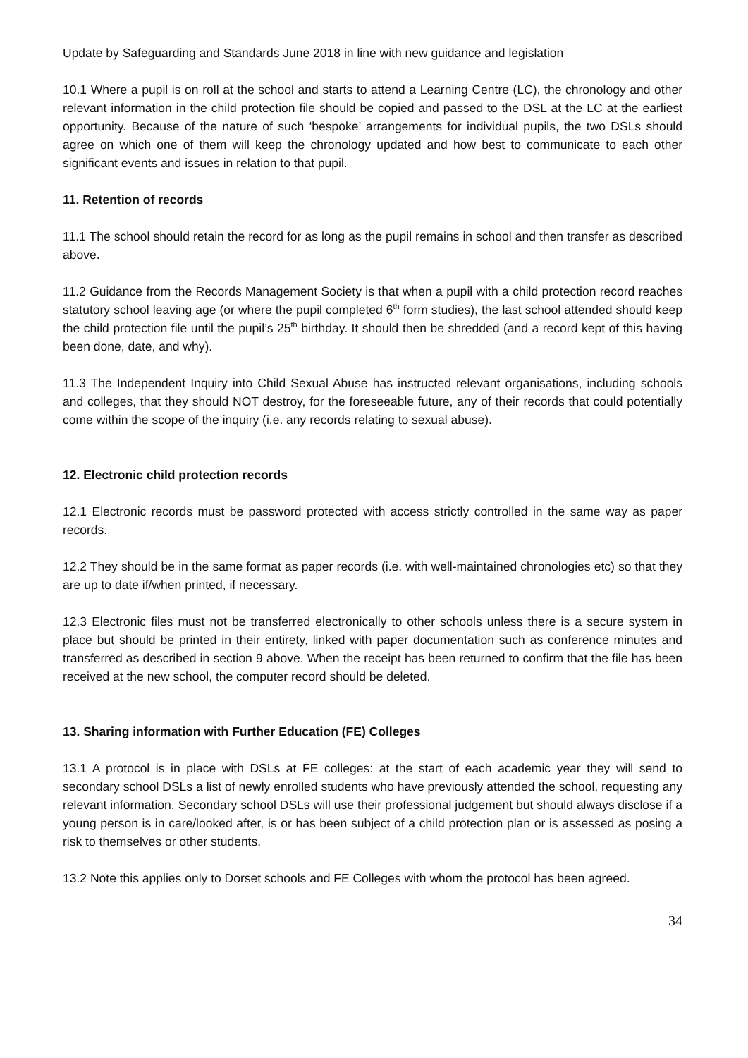Update by Safeguarding and Standards June 2018 in line with new guidance and legislation
10.1 Where a pupil is on roll at the school and starts to attend a Learning Centre (LC), the chronology and other relevant information in the child protection file should be copied and passed to the DSL at the LC at the earliest opportunity. Because of the nature of such ‘bespoke’ arrangements for individual pupils, the two DSLs should agree on which one of them will keep the chronology updated and how best to communicate to each other significant events and issues in relation to that pupil.
11. Retention of records
11.1 The school should retain the record for as long as the pupil remains in school and then transfer as described above.
11.2 Guidance from the Records Management Society is that when a pupil with a child protection record reaches statutory school leaving age (or where the pupil completed 6<sup>th</sup> form studies), the last school attended should keep the child protection file until the pupil’s 25<sup>th</sup> birthday. It should then be shredded (and a record kept of this having been done, date, and why).
11.3 The Independent Inquiry into Child Sexual Abuse has instructed relevant organisations, including schools and colleges, that they should NOT destroy, for the foreseeable future, any of their records that could potentially come within the scope of the inquiry (i.e. any records relating to sexual abuse).
12. Electronic child protection records
12.1 Electronic records must be password protected with access strictly controlled in the same way as paper records.
12.2 They should be in the same format as paper records (i.e. with well-maintained chronologies etc) so that they are up to date if/when printed, if necessary.
12.3 Electronic files must not be transferred electronically to other schools unless there is a secure system in place but should be printed in their entirety, linked with paper documentation such as conference minutes and transferred as described in section 9 above. When the receipt has been returned to confirm that the file has been received at the new school, the computer record should be deleted.
13. Sharing information with Further Education (FE) Colleges
13.1 A protocol is in place with DSLs at FE colleges: at the start of each academic year they will send to secondary school DSLs a list of newly enrolled students who have previously attended the school, requesting any relevant information. Secondary school DSLs will use their professional judgement but should always disclose if a young person is in care/looked after, is or has been subject of a child protection plan or is assessed as posing a risk to themselves or other students.
13.2 Note this applies only to Dorset schools and FE Colleges with whom the protocol has been agreed.
34